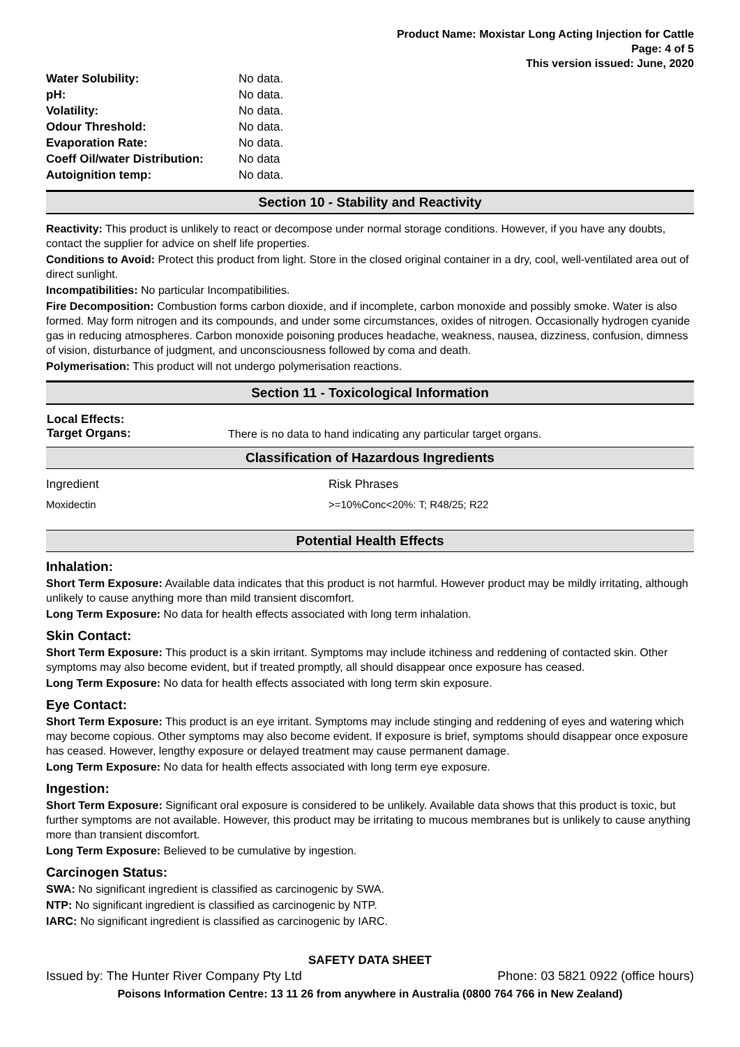Product Name: Moxistar Long Acting Injection for Cattle
Page: 4 of 5
This version issued: June, 2020
| Water Solubility: | No data. |
| pH: | No data. |
| Volatility: | No data. |
| Odour Threshold: | No data. |
| Evaporation Rate: | No data. |
| Coeff Oil/water Distribution: | No data |
| Autoignition temp: | No data. |
Section 10 - Stability and Reactivity
Reactivity: This product is unlikely to react or decompose under normal storage conditions. However, if you have any doubts, contact the supplier for advice on shelf life properties.
Conditions to Avoid: Protect this product from light. Store in the closed original container in a dry, cool, well-ventilated area out of direct sunlight.
Incompatibilities: No particular Incompatibilities.
Fire Decomposition: Combustion forms carbon dioxide, and if incomplete, carbon monoxide and possibly smoke. Water is also formed. May form nitrogen and its compounds, and under some circumstances, oxides of nitrogen. Occasionally hydrogen cyanide gas in reducing atmospheres. Carbon monoxide poisoning produces headache, weakness, nausea, dizziness, confusion, dimness of vision, disturbance of judgment, and unconsciousness followed by coma and death.
Polymerisation: This product will not undergo polymerisation reactions.
Section 11 - Toxicological Information
| Local Effects: Target Organs: | There is no data to hand indicating any particular target organs. |
Classification of Hazardous Ingredients
| Ingredient | Risk Phrases |
| --- | --- |
| Moxidectin | >=10%Conc<20%: T; R48/25; R22 |
Potential Health Effects
Inhalation:
Short Term Exposure: Available data indicates that this product is not harmful. However product may be mildly irritating, although unlikely to cause anything more than mild transient discomfort.
Long Term Exposure: No data for health effects associated with long term inhalation.
Skin Contact:
Short Term Exposure: This product is a skin irritant. Symptoms may include itchiness and reddening of contacted skin. Other symptoms may also become evident, but if treated promptly, all should disappear once exposure has ceased.
Long Term Exposure: No data for health effects associated with long term skin exposure.
Eye Contact:
Short Term Exposure: This product is an eye irritant. Symptoms may include stinging and reddening of eyes and watering which may become copious. Other symptoms may also become evident. If exposure is brief, symptoms should disappear once exposure has ceased. However, lengthy exposure or delayed treatment may cause permanent damage.
Long Term Exposure: No data for health effects associated with long term eye exposure.
Ingestion:
Short Term Exposure: Significant oral exposure is considered to be unlikely. Available data shows that this product is toxic, but further symptoms are not available. However, this product may be irritating to mucous membranes but is unlikely to cause anything more than transient discomfort.
Long Term Exposure: Believed to be cumulative by ingestion.
Carcinogen Status:
SWA: No significant ingredient is classified as carcinogenic by SWA.
NTP: No significant ingredient is classified as carcinogenic by NTP.
IARC: No significant ingredient is classified as carcinogenic by IARC.
SAFETY DATA SHEET
Issued by: The Hunter River Company Pty Ltd Phone: 03 5821 0922 (office hours)
Poisons Information Centre: 13 11 26 from anywhere in Australia (0800 764 766 in New Zealand)